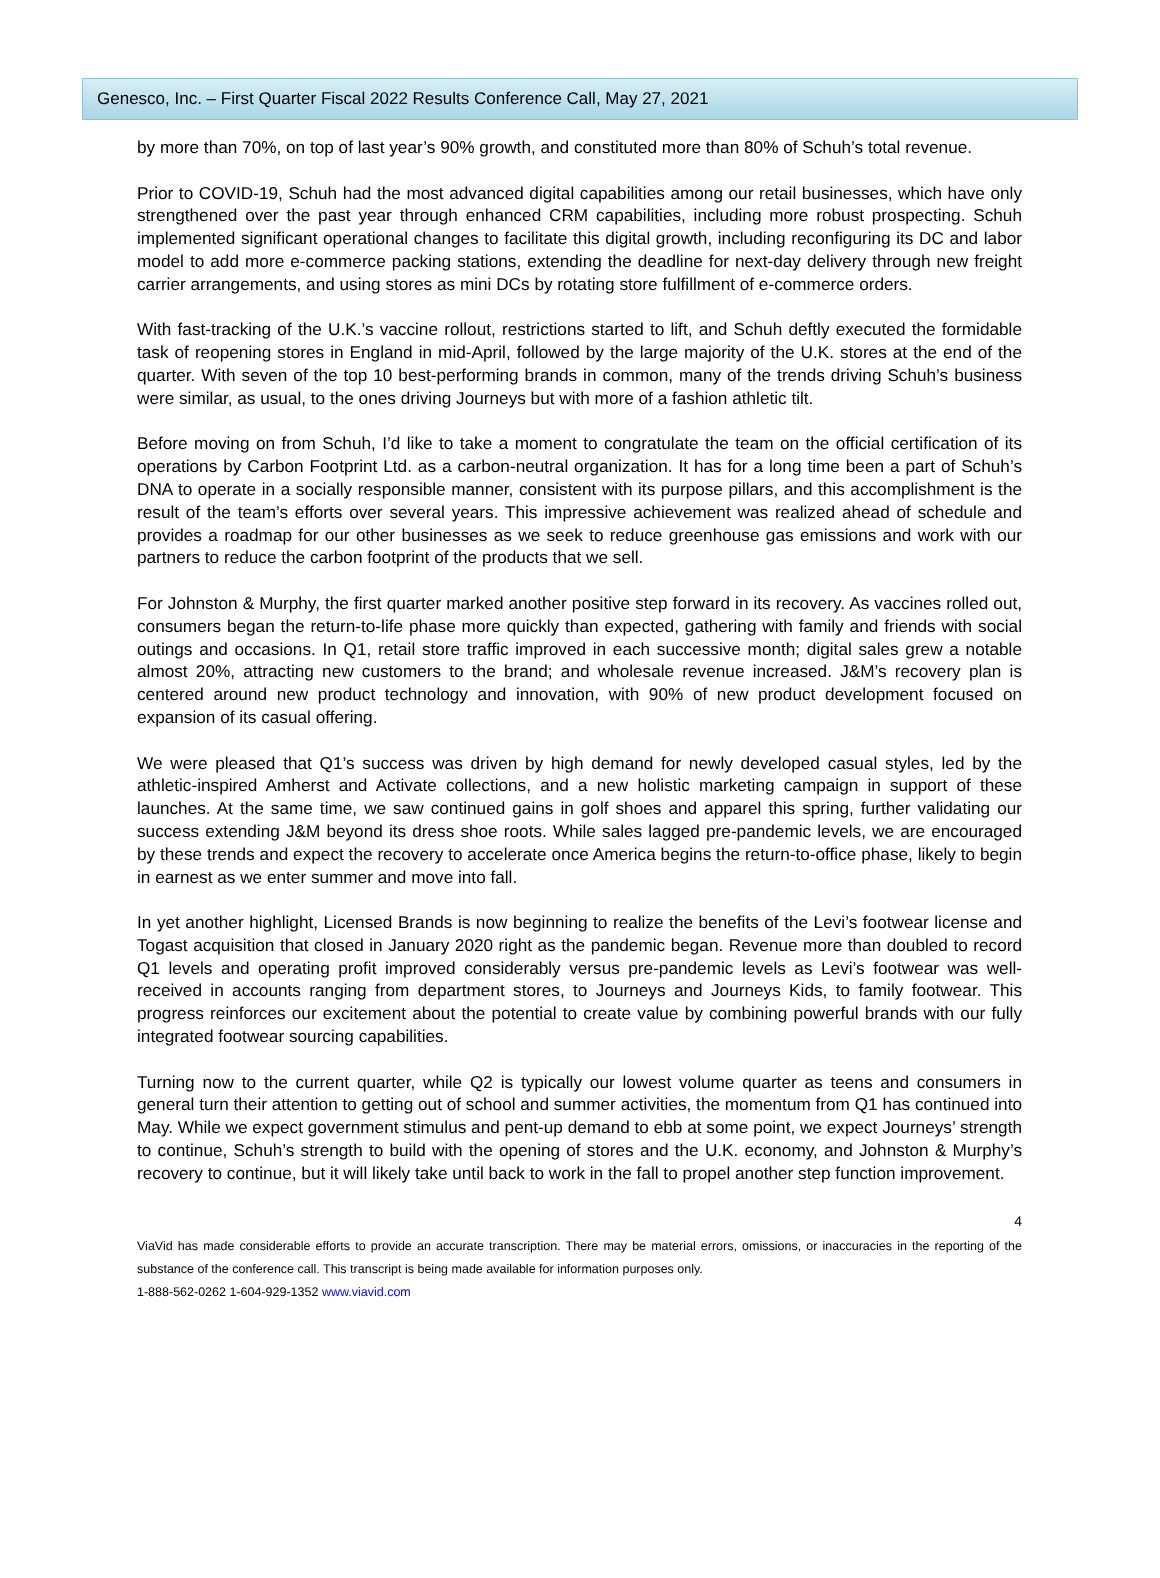Genesco, Inc. – First Quarter Fiscal 2022 Results Conference Call, May 27, 2021
by more than 70%, on top of last year’s 90% growth, and constituted more than 80% of Schuh’s total revenue.
Prior to COVID-19, Schuh had the most advanced digital capabilities among our retail businesses, which have only strengthened over the past year through enhanced CRM capabilities, including more robust prospecting. Schuh implemented significant operational changes to facilitate this digital growth, including reconfiguring its DC and labor model to add more e-commerce packing stations, extending the deadline for next-day delivery through new freight carrier arrangements, and using stores as mini DCs by rotating store fulfillment of e-commerce orders.
With fast-tracking of the U.K.’s vaccine rollout, restrictions started to lift, and Schuh deftly executed the formidable task of reopening stores in England in mid-April, followed by the large majority of the U.K. stores at the end of the quarter. With seven of the top 10 best-performing brands in common, many of the trends driving Schuh’s business were similar, as usual, to the ones driving Journeys but with more of a fashion athletic tilt.
Before moving on from Schuh, I’d like to take a moment to congratulate the team on the official certification of its operations by Carbon Footprint Ltd. as a carbon-neutral organization. It has for a long time been a part of Schuh’s DNA to operate in a socially responsible manner, consistent with its purpose pillars, and this accomplishment is the result of the team’s efforts over several years. This impressive achievement was realized ahead of schedule and provides a roadmap for our other businesses as we seek to reduce greenhouse gas emissions and work with our partners to reduce the carbon footprint of the products that we sell.
For Johnston & Murphy, the first quarter marked another positive step forward in its recovery. As vaccines rolled out, consumers began the return-to-life phase more quickly than expected, gathering with family and friends with social outings and occasions. In Q1, retail store traffic improved in each successive month; digital sales grew a notable almost 20%, attracting new customers to the brand; and wholesale revenue increased. J&M’s recovery plan is centered around new product technology and innovation, with 90% of new product development focused on expansion of its casual offering.
We were pleased that Q1’s success was driven by high demand for newly developed casual styles, led by the athletic-inspired Amherst and Activate collections, and a new holistic marketing campaign in support of these launches. At the same time, we saw continued gains in golf shoes and apparel this spring, further validating our success extending J&M beyond its dress shoe roots. While sales lagged pre-pandemic levels, we are encouraged by these trends and expect the recovery to accelerate once America begins the return-to-office phase, likely to begin in earnest as we enter summer and move into fall.
In yet another highlight, Licensed Brands is now beginning to realize the benefits of the Levi’s footwear license and Togast acquisition that closed in January 2020 right as the pandemic began. Revenue more than doubled to record Q1 levels and operating profit improved considerably versus pre-pandemic levels as Levi’s footwear was well-received in accounts ranging from department stores, to Journeys and Journeys Kids, to family footwear. This progress reinforces our excitement about the potential to create value by combining powerful brands with our fully integrated footwear sourcing capabilities.
Turning now to the current quarter, while Q2 is typically our lowest volume quarter as teens and consumers in general turn their attention to getting out of school and summer activities, the momentum from Q1 has continued into May. While we expect government stimulus and pent-up demand to ebb at some point, we expect Journeys’ strength to continue, Schuh’s strength to build with the opening of stores and the U.K. economy, and Johnston & Murphy’s recovery to continue, but it will likely take until back to work in the fall to propel another step function improvement.
4
ViaVid has made considerable efforts to provide an accurate transcription. There may be material errors, omissions, or inaccuracies in the reporting of the substance of the conference call. This transcript is being made available for information purposes only.
1-888-562-0262 1-604-929-1352 www.viavid.com